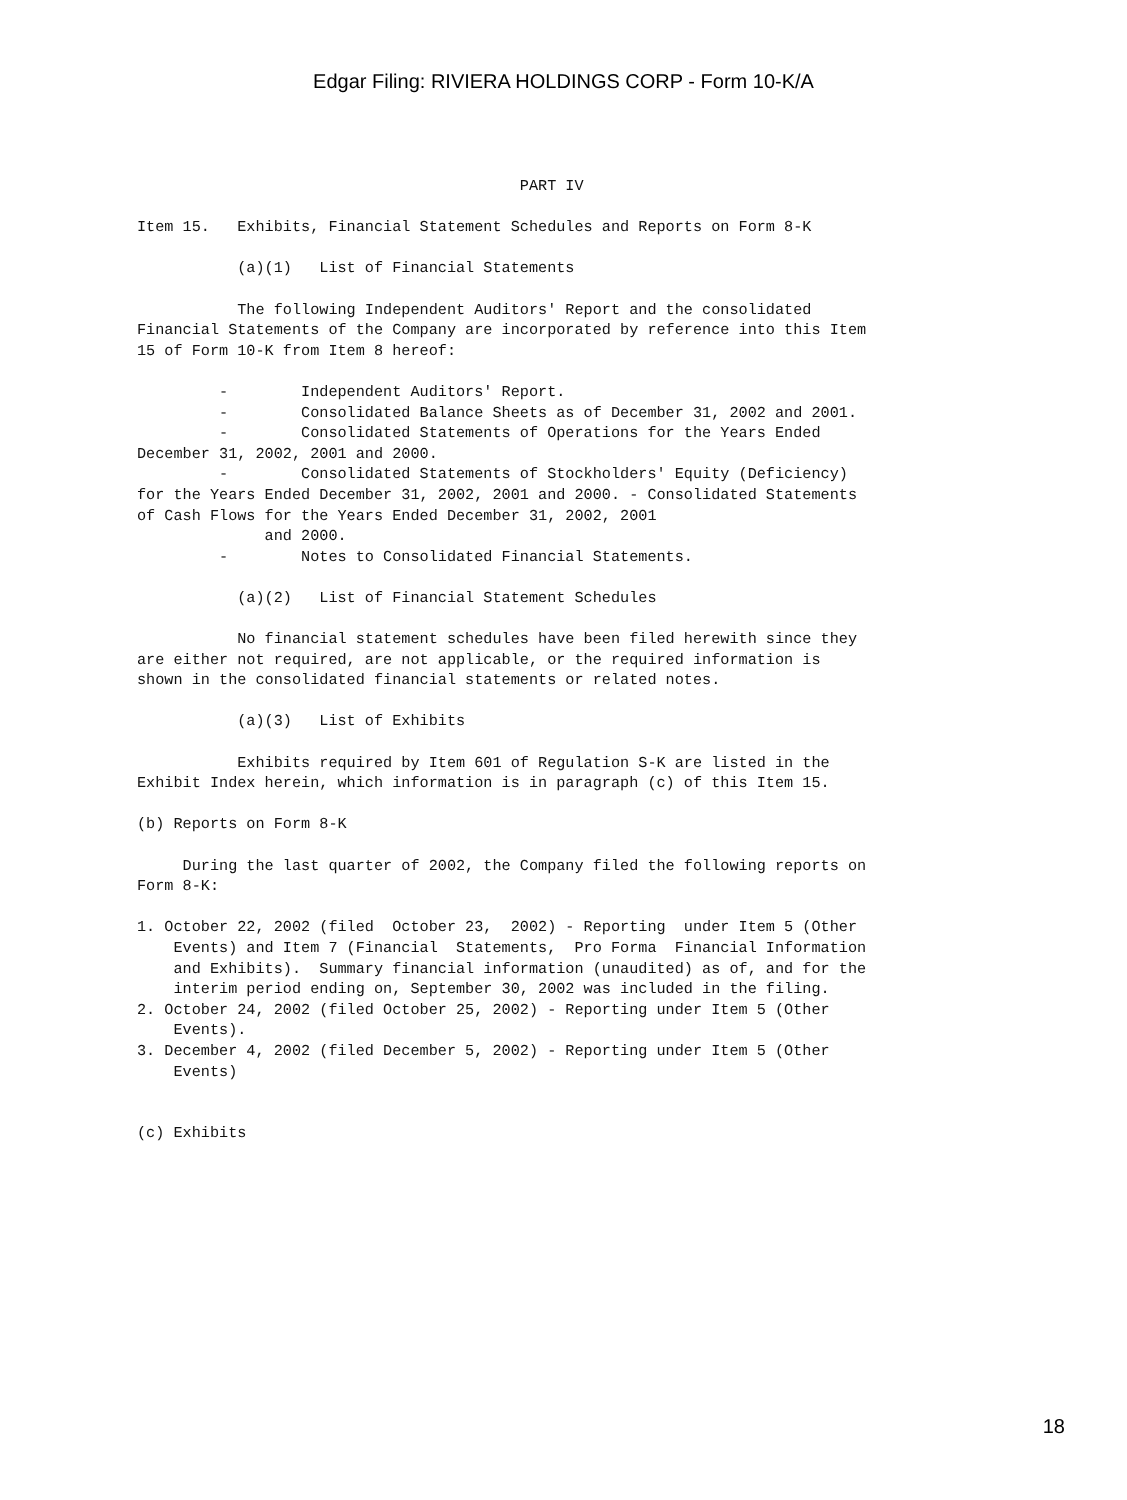Edgar Filing: RIVIERA HOLDINGS CORP - Form 10-K/A
                                          PART IV

Item 15.   Exhibits, Financial Statement Schedules and Reports on Form 8-K

           (a)(1)   List of Financial Statements

           The following Independent Auditors' Report and the consolidated
Financial Statements of the Company are incorporated by reference into this Item
15 of Form 10-K from Item 8 hereof:

         -        Independent Auditors' Report.
         -        Consolidated Balance Sheets as of December 31, 2002 and 2001.
         -        Consolidated Statements of Operations for the Years Ended
December 31, 2002, 2001 and 2000.
         -        Consolidated Statements of Stockholders' Equity (Deficiency)
for the Years Ended December 31, 2002, 2001 and 2000. - Consolidated Statements
of Cash Flows for the Years Ended December 31, 2002, 2001
              and 2000.
         -        Notes to Consolidated Financial Statements.

           (a)(2)   List of Financial Statement Schedules

           No financial statement schedules have been filed herewith since they
are either not required, are not applicable, or the required information is
shown in the consolidated financial statements or related notes.

           (a)(3)   List of Exhibits

           Exhibits required by Item 601 of Regulation S-K are listed in the
Exhibit Index herein, which information is in paragraph (c) of this Item 15.

(b) Reports on Form 8-K

     During the last quarter of 2002, the Company filed the following reports on
Form 8-K:

1. October 22, 2002 (filed  October 23,  2002) - Reporting  under Item 5 (Other
    Events) and Item 7 (Financial  Statements,  Pro Forma  Financial Information
    and Exhibits).  Summary financial information (unaudited) as of, and for the
    interim period ending on, September 30, 2002 was included in the filing.
2. October 24, 2002 (filed October 25, 2002) - Reporting under Item 5 (Other
    Events).
3. December 4, 2002 (filed December 5, 2002) - Reporting under Item 5 (Other
    Events)


(c) Exhibits
18